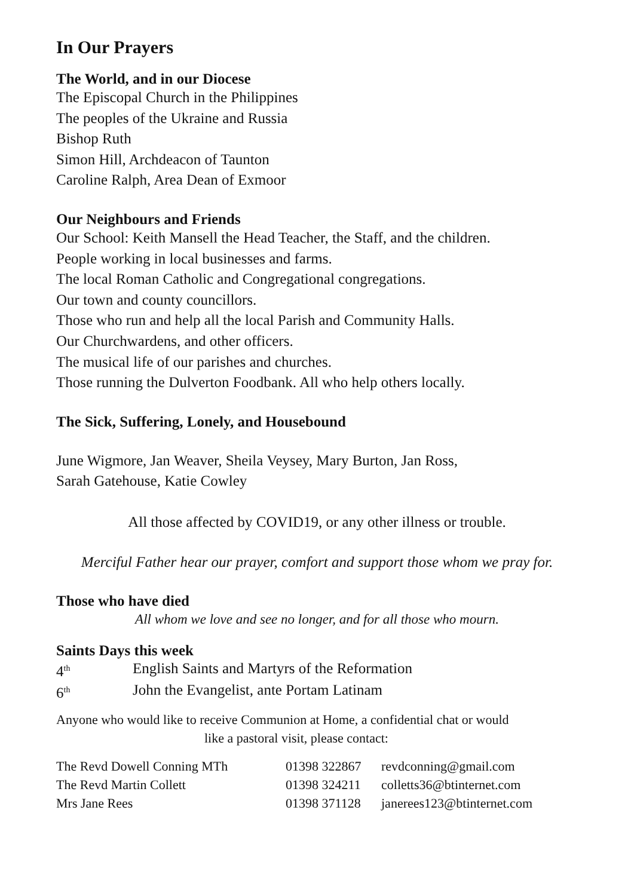In Our Prayers
The World, and in our Diocese
The Episcopal Church in the Philippines
The peoples of the Ukraine and Russia
Bishop Ruth
Simon Hill, Archdeacon of Taunton
Caroline Ralph, Area Dean of Exmoor
Our Neighbours and Friends
Our School: Keith Mansell the Head Teacher, the Staff, and the children.
People working in local businesses and farms.
The local Roman Catholic and Congregational congregations.
Our town and county councillors.
Those who run and help all the local Parish and Community Halls.
Our Churchwardens, and other officers.
The musical life of our parishes and churches.
Those running the Dulverton Foodbank. All who help others locally.
The Sick, Suffering, Lonely, and Housebound
June Wigmore, Jan Weaver, Sheila Veysey, Mary Burton, Jan Ross,
Sarah Gatehouse, Katie Cowley
All those affected by COVID19, or any other illness or trouble.
Merciful Father hear our prayer, comfort and support those whom we pray for.
Those who have died
All whom we love and see no longer, and for all those who mourn.
Saints Days this week
| 4<sup>th</sup> | English Saints and Martyrs of the Reformation |
| 6<sup>th</sup> | John the Evangelist, ante Portam Latinam |
Anyone who would like to receive Communion at Home, a confidential chat or would
like a pastoral visit, please contact:
| The Revd Dowell Conning MTh | 01398 322867 | revdconning@gmail.com |
| The Revd Martin Collett | 01398 324211 | colletts36@btinternet.com |
| Mrs Jane Rees | 01398 371128 | janerees123@btinternet.com |